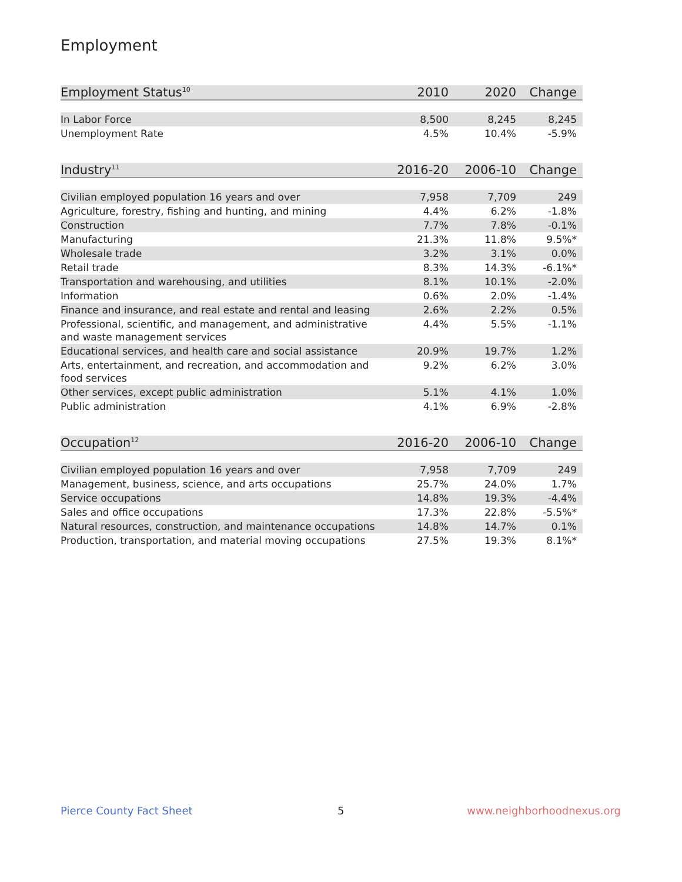Employment
| Employment Status<sup>10</sup> | 2010 | 2020 | Change |
| --- | --- | --- | --- |
| In Labor Force | 8,500 | 8,245 | 8,245 |
| Unemployment Rate | 4.5% | 10.4% | -5.9% |
| Industry<sup>11</sup> | 2016-20 | 2006-10 | Change |
| --- | --- | --- | --- |
| Civilian employed population 16 years and over | 7,958 | 7,709 | 249 |
| Agriculture, forestry, fishing and hunting, and mining | 4.4% | 6.2% | -1.8% |
| Construction | 7.7% | 7.8% | -0.1% |
| Manufacturing | 21.3% | 11.8% | 9.5%* |
| Wholesale trade | 3.2% | 3.1% | 0.0% |
| Retail trade | 8.3% | 14.3% | -6.1%* |
| Transportation and warehousing, and utilities | 8.1% | 10.1% | -2.0% |
| Information | 0.6% | 2.0% | -1.4% |
| Finance and insurance, and real estate and rental and leasing | 2.6% | 2.2% | 0.5% |
| Professional, scientific, and management, and administrative and waste management services | 4.4% | 5.5% | -1.1% |
| Educational services, and health care and social assistance | 20.9% | 19.7% | 1.2% |
| Arts, entertainment, and recreation, and accommodation and food services | 9.2% | 6.2% | 3.0% |
| Other services, except public administration | 5.1% | 4.1% | 1.0% |
| Public administration | 4.1% | 6.9% | -2.8% |
| Occupation<sup>12</sup> | 2016-20 | 2006-10 | Change |
| --- | --- | --- | --- |
| Civilian employed population 16 years and over | 7,958 | 7,709 | 249 |
| Management, business, science, and arts occupations | 25.7% | 24.0% | 1.7% |
| Service occupations | 14.8% | 19.3% | -4.4% |
| Sales and office occupations | 17.3% | 22.8% | -5.5%* |
| Natural resources, construction, and maintenance occupations | 14.8% | 14.7% | 0.1% |
| Production, transportation, and material moving occupations | 27.5% | 19.3% | 8.1%* |
Pierce County Fact Sheet 5 www.neighborhoodnexus.org